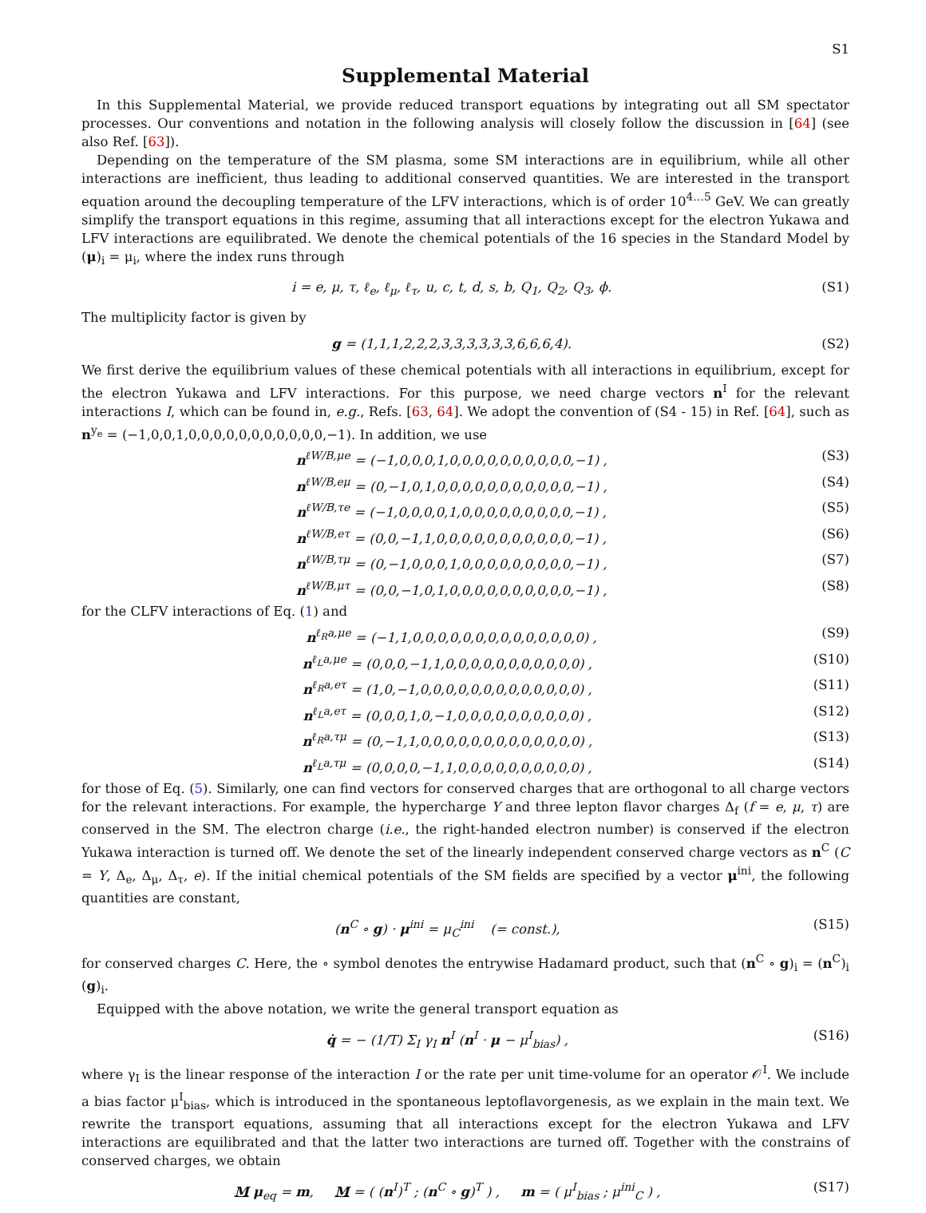S1
Supplemental Material
In this Supplemental Material, we provide reduced transport equations by integrating out all SM spectator processes. Our conventions and notation in the following analysis will closely follow the discussion in [64] (see also Ref. [63]).
Depending on the temperature of the SM plasma, some SM interactions are in equilibrium, while all other interactions are inefficient, thus leading to additional conserved quantities. We are interested in the transport equation around the decoupling temperature of the LFV interactions, which is of order 10<sup>4…5</sup> GeV. We can greatly simplify the transport equations in this regime, assuming that all interactions except for the electron Yukawa and LFV interactions are equilibrated. We denote the chemical potentials of the 16 species in the Standard Model by (μ)<sub>i</sub> = μ<sub>i</sub>, where the index runs through
i = e, μ, τ, ℓ<sub>e</sub>, ℓ<sub>μ</sub>, ℓ<sub>τ</sub>, u, c, t, d, s, b, Q<sub>1</sub>, Q<sub>2</sub>, Q<sub>3</sub>, ϕ. (S1)
The multiplicity factor is given by
g = (1,1,1,2,2,2,3,3,3,3,3,3,6,6,6,4). (S2)
We first derive the equilibrium values of these chemical potentials with all interactions in equilibrium, except for the electron Yukawa and LFV interactions. For this purpose, we need charge vectors n<sup>I</sup> for the relevant interactions I, which can be found in, e.g., Refs. [63, 64]. We adopt the convention of (S4 - 15) in Ref. [64], such as n<sup>y<sub>e</sub></sup> = (−1,0,0,1,0,0,0,0,0,0,0,0,0,0,0,−1). In addition, we use
n<sup>ℓW/B,μe</sup> = (−1,0,0,0,1,0,0,0,0,0,0,0,0,0,0,−1) , (S3)
n<sup>ℓW/B,eμ</sup> = (0,−1,0,1,0,0,0,0,0,0,0,0,0,0,0,−1) , (S4)
n<sup>ℓW/B,τe</sup> = (−1,0,0,0,0,1,0,0,0,0,0,0,0,0,0,−1) , (S5)
n<sup>ℓW/B,eτ</sup> = (0,0,−1,1,0,0,0,0,0,0,0,0,0,0,0,−1) , (S6)
n<sup>ℓW/B,τμ</sup> = (0,−1,0,0,0,1,0,0,0,0,0,0,0,0,0,−1) , (S7)
n<sup>ℓW/B,μτ</sup> = (0,0,−1,0,1,0,0,0,0,0,0,0,0,0,0,−1) , (S8)
for the CLFV interactions of Eq. (1) and
n<sup>ℓ<sub>R</sub>a,μe</sup> = (−1,1,0,0,0,0,0,0,0,0,0,0,0,0,0,0) , (S9)
n<sup>ℓ<sub>L</sub>a,μe</sup> = (0,0,0,−1,1,0,0,0,0,0,0,0,0,0,0,0) , (S10)
n<sup>ℓ<sub>R</sub>a,eτ</sup> = (1,0,−1,0,0,0,0,0,0,0,0,0,0,0,0,0) , (S11)
n<sup>ℓ<sub>L</sub>a,eτ</sup> = (0,0,0,1,0,−1,0,0,0,0,0,0,0,0,0,0) , (S12)
n<sup>ℓ<sub>R</sub>a,τμ</sup> = (0,−1,1,0,0,0,0,0,0,0,0,0,0,0,0,0) , (S13)
n<sup>ℓ<sub>L</sub>a,τμ</sup> = (0,0,0,0,−1,1,0,0,0,0,0,0,0,0,0,0) , (S14)
for those of Eq. (5). Similarly, one can find vectors for conserved charges that are orthogonal to all charge vectors for the relevant interactions. For example, the hypercharge Y and three lepton flavor charges Δ<sub>f</sub> (f = e, μ, τ) are conserved in the SM. The electron charge (i.e., the right-handed electron number) is conserved if the electron Yukawa interaction is turned off. We denote the set of the linearly independent conserved charge vectors as n<sup>C</sup> (C = Y, Δ<sub>e</sub>, Δ<sub>μ</sub>, Δ<sub>τ</sub>, e). If the initial chemical potentials of the SM fields are specified by a vector μ<sup>ini</sup>, the following quantities are constant,
(n<sup>C</sup> ∘ g) · μ<sup>ini</sup> = μ<sub>C</sub><sup>ini</sup> (= const.), (S15)
for conserved charges C. Here, the ∘ symbol denotes the entrywise Hadamard product, such that (n<sup>C</sup> ∘ g)<sub>i</sub> = (n<sup>C</sup>)<sub>i</sub> (g)<sub>i</sub>.
Equipped with the above notation, we write the general transport equation as
q̇ = − (1/T) Σ<sub>I</sub> γ<sub>I</sub> n<sup>I</sup> (n<sup>I</sup> · μ − μ<sup>I</sup><sub>bias</sub>) , (S16)
where γ<sub>I</sub> is the linear response of the interaction I or the rate per unit time-volume for an operator 𝒪<sup>I</sup>. We include a bias factor μ<sup>I</sup><sub>bias</sub>, which is introduced in the spontaneous leptoflavorgenesis, as we explain in the main text. We rewrite the transport equations, assuming that all interactions except for the electron Yukawa and LFV interactions are equilibrated and that the latter two interactions are turned off. Together with the constrains of conserved charges, we obtain
M μ<sub>eq</sub> = m, M = ( (n<sup>I</sup>)<sup>T</sup> ; (n<sup>C</sup> ∘ g)<sup>T</sup> ) , m = ( μ<sup>I</sup><sub>bias</sub> ; μ<sup>ini</sup><sub>C</sub> ) , (S17)